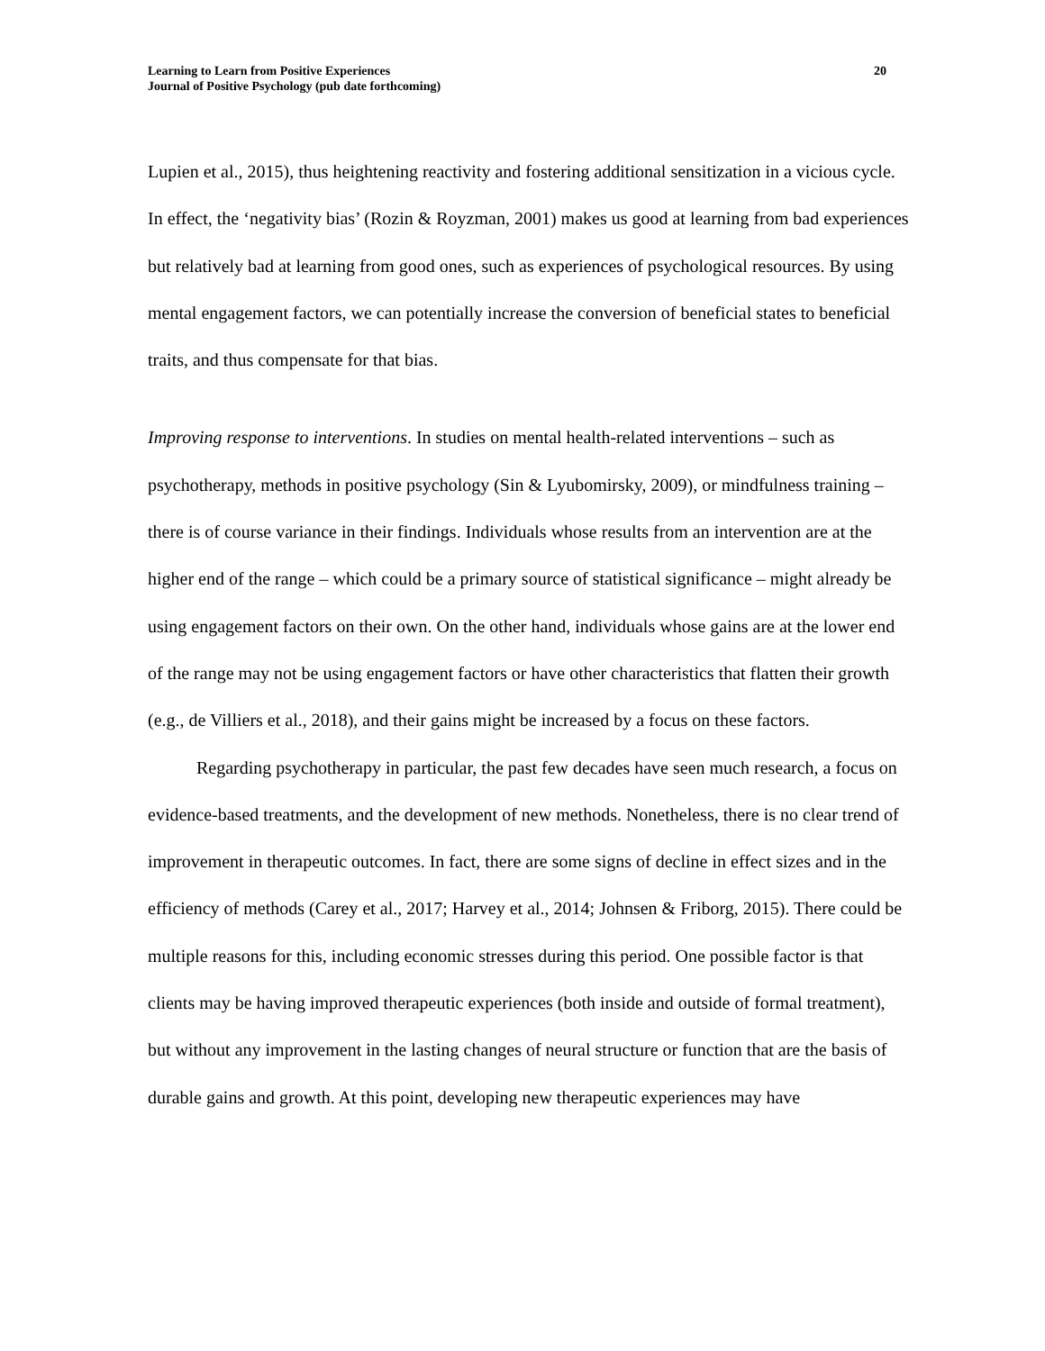Learning to Learn from Positive Experiences
Journal of Positive Psychology (pub date forthcoming)
20
Lupien et al., 2015), thus heightening reactivity and fostering additional sensitization in a vicious cycle. In effect, the ‘negativity bias’ (Rozin & Royzman, 2001) makes us good at learning from bad experiences but relatively bad at learning from good ones, such as experiences of psychological resources. By using mental engagement factors, we can potentially increase the conversion of beneficial states to beneficial traits, and thus compensate for that bias.
Improving response to interventions. In studies on mental health-related interventions – such as psychotherapy, methods in positive psychology (Sin & Lyubomirsky, 2009), or mindfulness training – there is of course variance in their findings. Individuals whose results from an intervention are at the higher end of the range – which could be a primary source of statistical significance – might already be using engagement factors on their own. On the other hand, individuals whose gains are at the lower end of the range may not be using engagement factors or have other characteristics that flatten their growth (e.g., de Villiers et al., 2018), and their gains might be increased by a focus on these factors.
Regarding psychotherapy in particular, the past few decades have seen much research, a focus on evidence-based treatments, and the development of new methods. Nonetheless, there is no clear trend of improvement in therapeutic outcomes. In fact, there are some signs of decline in effect sizes and in the efficiency of methods (Carey et al., 2017; Harvey et al., 2014; Johnsen & Friborg, 2015). There could be multiple reasons for this, including economic stresses during this period. One possible factor is that clients may be having improved therapeutic experiences (both inside and outside of formal treatment), but without any improvement in the lasting changes of neural structure or function that are the basis of durable gains and growth. At this point, developing new therapeutic experiences may have